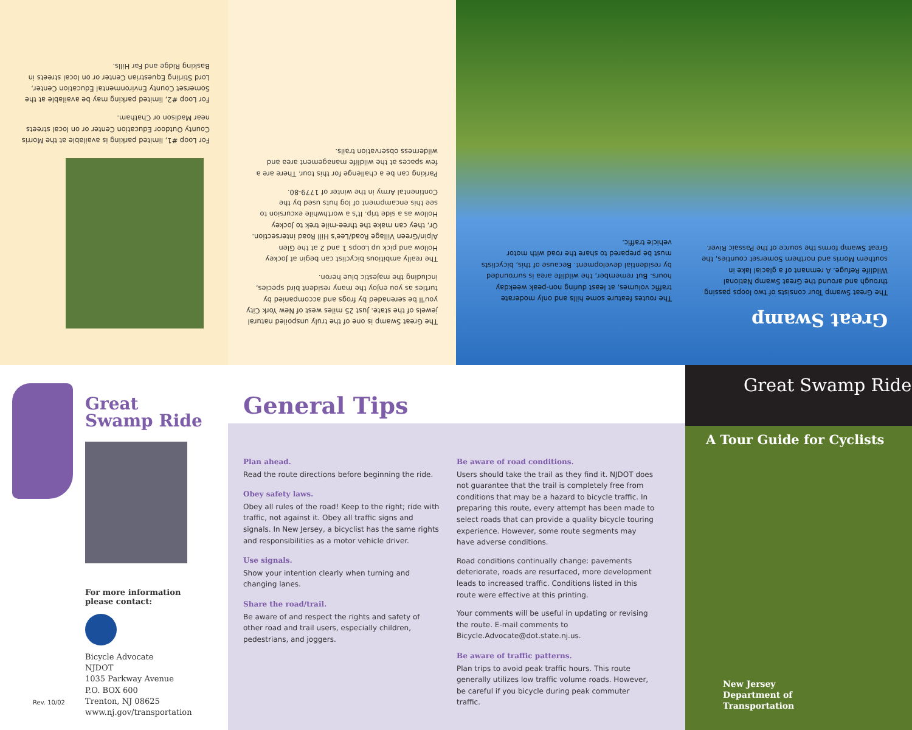For Loop #1, limited parking is available at the Morris County Outdoor Education Center or on local streets near Madison or Chatham.
For Loop #2, limited parking may be available at the Somerset County Environmental Education Center, Lord Stirling Equestrian Center or on local streets in Basking Ridge and Far Hills.
The Great Swamp is one of the truly unspoiled natural jewels of the state. Just 25 miles west of New York City you'll be serenaded by frogs and accompanied by turtles as you enjoy the many resident bird species, including the majestic blue heron.
The really ambitious bicyclist can begin at Jockey Hollow and pick up Loops 1 and 2 at the Glen Alpin/Green Village Road/Lee's Hill Road intersection. Or, they can make the three-mile trek to Jockey Hollow as a side trip. It's a worthwhile excursion to see this encampment of log huts used by the Continental Army in the winter of 1779-80.
Parking can be a challenge for this tour. There are a few spaces at the wildlife management area and wilderness observation trails.
Great Swamp
The Great Swamp Tour consists of two loops passing through and around the Great Swamp National Wildlife Refuge. A remnant of a glacial lake in southern Morris and northern Somerset counties, the Great Swamp forms the source of the Passaic River.
The routes feature some hills and only moderate traffic volumes, at least during non-peak weekday hours. But remember, the wildlife area is surrounded by residential development. Because of this, bicyclists must be prepared to share the road with motor vehicle traffic.
Great Swamp Ride
For more information please contact:
Bicycle Advocate
NJDOT
1035 Parkway Avenue
P.O. BOX 600
Trenton, NJ 08625
www.nj.gov/transportation
Rev. 10/02
General Tips
Plan ahead.
Read the route directions before beginning the ride.
Obey safety laws.
Obey all rules of the road! Keep to the right; ride with traffic, not against it. Obey all traffic signs and signals. In New Jersey, a bicyclist has the same rights and responsibilities as a motor vehicle driver.
Use signals.
Show your intention clearly when turning and changing lanes.
Share the road/trail.
Be aware of and respect the rights and safety of other road and trail users, especially children, pedestrians, and joggers.
Be aware of road conditions.
Users should take the trail as they find it. NJDOT does not guarantee that the trail is completely free from conditions that may be a hazard to bicycle traffic. In preparing this route, every attempt has been made to select roads that can provide a quality bicycle touring experience. However, some route segments may have adverse conditions.
Road conditions continually change: pavements deteriorate, roads are resurfaced, more development leads to increased traffic. Conditions listed in this route were effective at this printing.
Your comments will be useful in updating or revising the route. E-mail comments to Bicycle.Advocate@dot.state.nj.us.
Be aware of traffic patterns.
Plan trips to avoid peak traffic hours. This route generally utilizes low traffic volume roads. However, be careful if you bicycle during peak commuter traffic.
Great Swamp Ride
A Tour Guide for Cyclists
New Jersey
Department of
Transportation